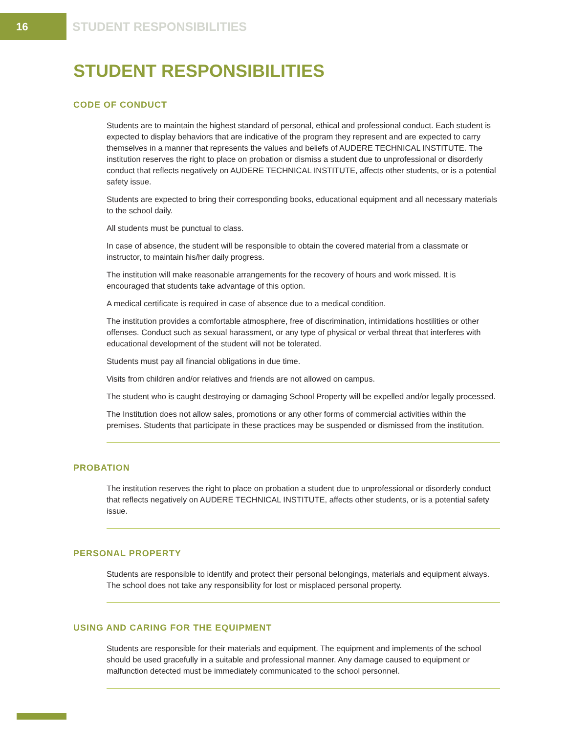16
STUDENT RESPONSIBILITIES
STUDENT RESPONSIBILITIES
CODE OF CONDUCT
Students are to maintain the highest standard of personal, ethical and professional conduct. Each student is expected to display behaviors that are indicative of the program they represent and are expected to carry themselves in a manner that represents the values and beliefs of AUDERE TECHNICAL INSTITUTE. The institution reserves the right to place on probation or dismiss a student due to unprofessional or disorderly conduct that reflects negatively on AUDERE TECHNICAL INSTITUTE, affects other students, or is a potential safety issue.
Students are expected to bring their corresponding books, educational equipment and all necessary materials to the school daily.
All students must be punctual to class.
In case of absence, the student will be responsible to obtain the covered material from a classmate or instructor, to maintain his/her daily progress.
The institution will make reasonable arrangements for the recovery of hours and work missed. It is encouraged that students take advantage of this option.
A medical certificate is required in case of absence due to a medical condition.
The institution provides a comfortable atmosphere, free of discrimination, intimidations hostilities or other offenses. Conduct such as sexual harassment, or any type of physical or verbal threat that interferes with educational development of the student will not be tolerated.
Students must pay all financial obligations in due time.
Visits from children and/or relatives and friends are not allowed on campus.
The student who is caught destroying or damaging School Property will be expelled and/or legally processed.
The Institution does not allow sales, promotions or any other forms of commercial activities within the premises. Students that participate in these practices may be suspended or dismissed from the institution.
PROBATION
The institution reserves the right to place on probation a student due to unprofessional or disorderly conduct that reflects negatively on AUDERE TECHNICAL INSTITUTE, affects other students, or is a potential safety issue.
PERSONAL PROPERTY
Students are responsible to identify and protect their personal belongings, materials and equipment always. The school does not take any responsibility for lost or misplaced personal property.
USING AND CARING FOR THE EQUIPMENT
Students are responsible for their materials and equipment. The equipment and implements of the school should be used gracefully in a suitable and professional manner. Any damage caused to equipment or malfunction detected must be immediately communicated to the school personnel.